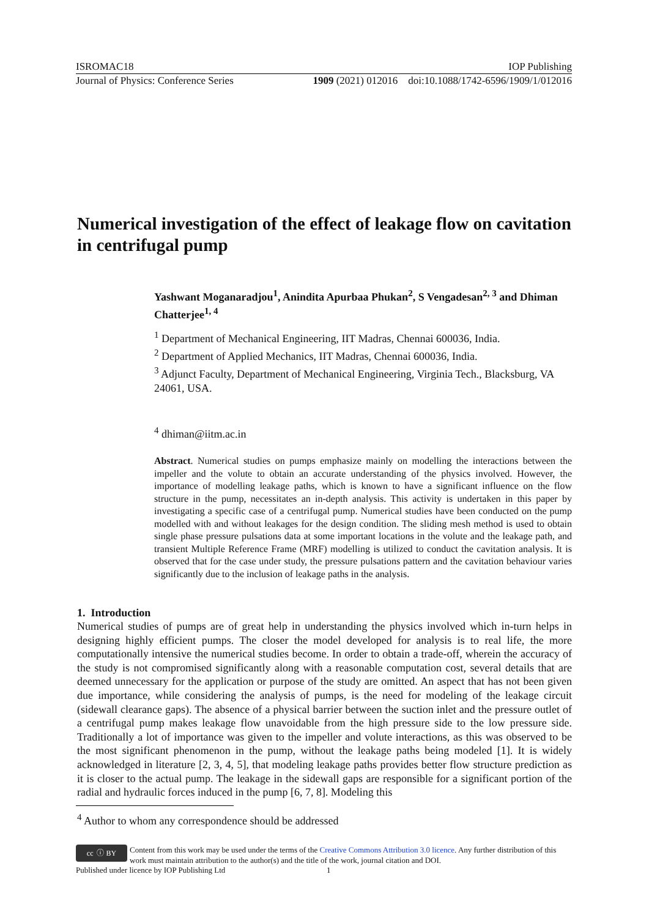ISROMAC18 IOP Publishing
Journal of Physics: Conference Series 1909 (2021) 012016 doi:10.1088/1742-6596/1909/1/012016
Numerical investigation of the effect of leakage flow on cavitation in centrifugal pump
Yashwant Moganaradjou<sup>1</sup>, Anindita Apurbaa Phukan<sup>2</sup>, S Vengadesan<sup>2, 3</sup> and Dhiman Chatterjee<sup>1, 4</sup>
<sup>1</sup> Department of Mechanical Engineering, IIT Madras, Chennai 600036, India.
<sup>2</sup> Department of Applied Mechanics, IIT Madras, Chennai 600036, India.
<sup>3</sup> Adjunct Faculty, Department of Mechanical Engineering, Virginia Tech., Blacksburg, VA 24061, USA.
<sup>4</sup> dhiman@iitm.ac.in
Abstract. Numerical studies on pumps emphasize mainly on modelling the interactions between the impeller and the volute to obtain an accurate understanding of the physics involved. However, the importance of modelling leakage paths, which is known to have a significant influence on the flow structure in the pump, necessitates an in-depth analysis. This activity is undertaken in this paper by investigating a specific case of a centrifugal pump. Numerical studies have been conducted on the pump modelled with and without leakages for the design condition. The sliding mesh method is used to obtain single phase pressure pulsations data at some important locations in the volute and the leakage path, and transient Multiple Reference Frame (MRF) modelling is utilized to conduct the cavitation analysis. It is observed that for the case under study, the pressure pulsations pattern and the cavitation behaviour varies significantly due to the inclusion of leakage paths in the analysis.
1. Introduction
Numerical studies of pumps are of great help in understanding the physics involved which in-turn helps in designing highly efficient pumps. The closer the model developed for analysis is to real life, the more computationally intensive the numerical studies become. In order to obtain a trade-off, wherein the accuracy of the study is not compromised significantly along with a reasonable computation cost, several details that are deemed unnecessary for the application or purpose of the study are omitted. An aspect that has not been given due importance, while considering the analysis of pumps, is the need for modeling of the leakage circuit (sidewall clearance gaps). The absence of a physical barrier between the suction inlet and the pressure outlet of a centrifugal pump makes leakage flow unavoidable from the high pressure side to the low pressure side. Traditionally a lot of importance was given to the impeller and volute interactions, as this was observed to be the most significant phenomenon in the pump, without the leakage paths being modeled [1]. It is widely acknowledged in literature [2, 3, 4, 5], that modeling leakage paths provides better flow structure prediction as it is closer to the actual pump. The leakage in the sidewall gaps are responsible for a significant portion of the radial and hydraulic forces induced in the pump [6, 7, 8]. Modeling this
<sup>4</sup> Author to whom any correspondence should be addressed
cc ⓘ BY
Content from this work may be used under the terms of the Creative Commons Attribution 3.0 licence. Any further distribution of this work must maintain attribution to the author(s) and the title of the work, journal citation and DOI.
Published under licence by IOP Publishing Ltd 1